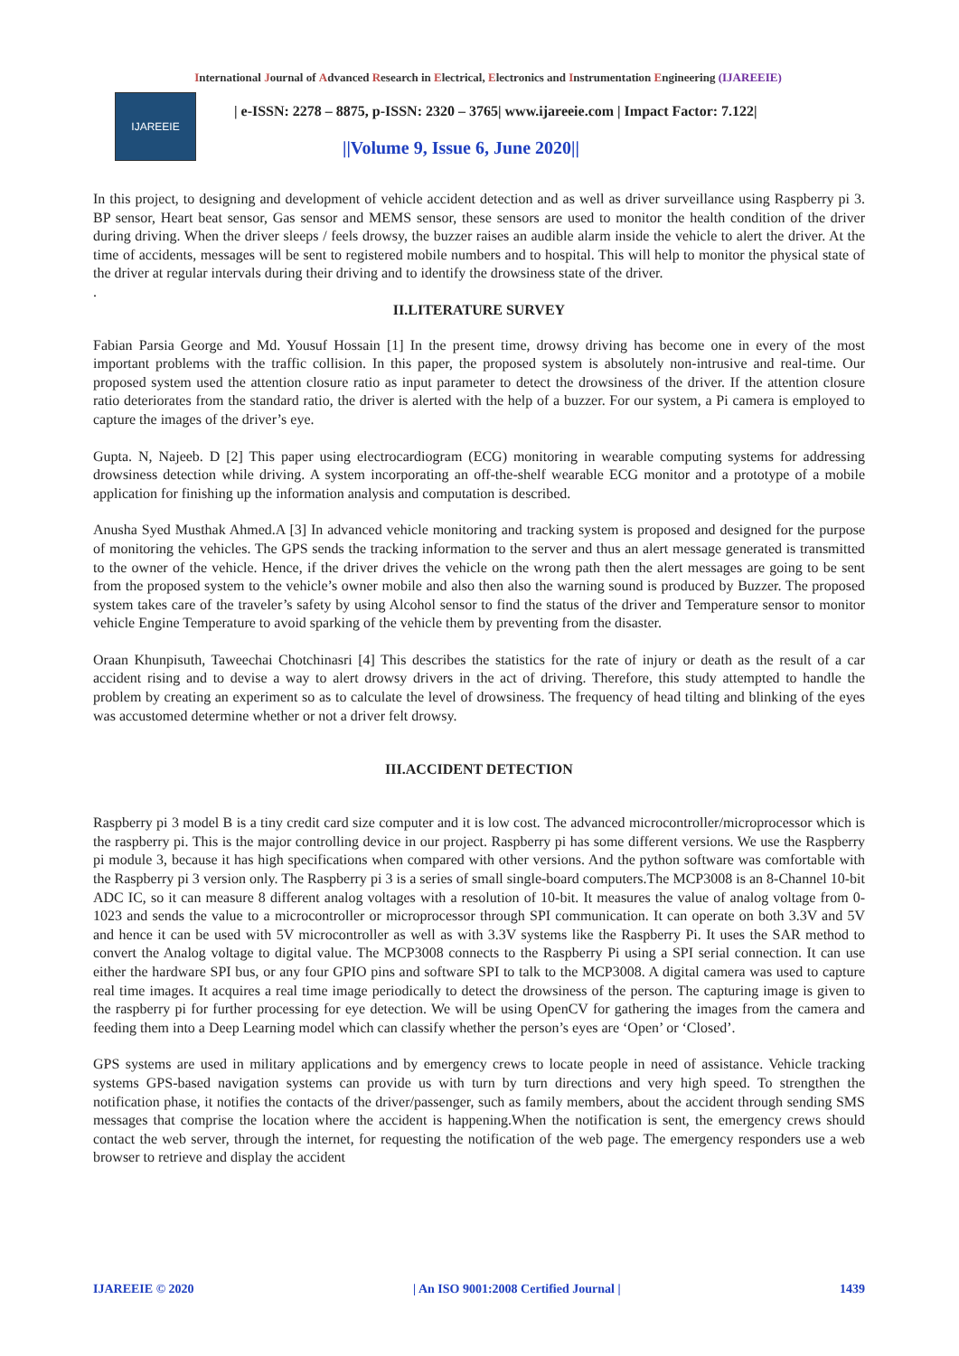International Journal of Advanced Research in Electrical, Electronics and Instrumentation Engineering (IJAREEIE)
IJAREEIE
| e-ISSN: 2278 – 8875, p-ISSN: 2320 – 3765| www.ijareeie.com | Impact Factor: 7.122|
||Volume 9, Issue 6, June 2020||
In this project, to designing and development of vehicle accident detection and as well as driver surveillance using Raspberry pi 3. BP sensor, Heart beat sensor, Gas sensor and MEMS sensor, these sensors are used to monitor the health condition of the driver during driving. When the driver sleeps / feels drowsy, the buzzer raises an audible alarm inside the vehicle to alert the driver. At the time of accidents, messages will be sent to registered mobile numbers and to hospital. This will help to monitor the physical state of the driver at regular intervals during their driving and to identify the drowsiness state of the driver.
.
II.LITERATURE SURVEY
Fabian Parsia George and Md. Yousuf Hossain [1] In the present time, drowsy driving has become one in every of the most important problems with the traffic collision. In this paper, the proposed system is absolutely non-intrusive and real-time. Our proposed system used the attention closure ratio as input parameter to detect the drowsiness of the driver. If the attention closure ratio deteriorates from the standard ratio, the driver is alerted with the help of a buzzer. For our system, a Pi camera is employed to capture the images of the driver’s eye.
Gupta. N, Najeeb. D [2] This paper using electrocardiogram (ECG) monitoring in wearable computing systems for addressing drowsiness detection while driving. A system incorporating an off-the-shelf wearable ECG monitor and a prototype of a mobile application for finishing up the information analysis and computation is described.
Anusha Syed Musthak Ahmed.A [3] In advanced vehicle monitoring and tracking system is proposed and designed for the purpose of monitoring the vehicles. The GPS sends the tracking information to the server and thus an alert message generated is transmitted to the owner of the vehicle. Hence, if the driver drives the vehicle on the wrong path then the alert messages are going to be sent from the proposed system to the vehicle’s owner mobile and also then also the warning sound is produced by Buzzer. The proposed system takes care of the traveler’s safety by using Alcohol sensor to find the status of the driver and Temperature sensor to monitor vehicle Engine Temperature to avoid sparking of the vehicle them by preventing from the disaster.
Oraan Khunpisuth, Taweechai Chotchinasri [4] This describes the statistics for the rate of injury or death as the result of a car accident rising and to devise a way to alert drowsy drivers in the act of driving. Therefore, this study attempted to handle the problem by creating an experiment so as to calculate the level of drowsiness. The frequency of head tilting and blinking of the eyes was accustomed determine whether or not a driver felt drowsy.
III.ACCIDENT DETECTION
Raspberry pi 3 model B is a tiny credit card size computer and it is low cost. The advanced microcontroller/microprocessor which is the raspberry pi. This is the major controlling device in our project. Raspberry pi has some different versions. We use the Raspberry pi module 3, because it has high specifications when compared with other versions. And the python software was comfortable with the Raspberry pi 3 version only. The Raspberry pi 3 is a series of small single-board computers.The MCP3008 is an 8-Channel 10-bit ADC IC, so it can measure 8 different analog voltages with a resolution of 10-bit. It measures the value of analog voltage from 0-1023 and sends the value to a microcontroller or microprocessor through SPI communication. It can operate on both 3.3V and 5V and hence it can be used with 5V microcontroller as well as with 3.3V systems like the Raspberry Pi. It uses the SAR method to convert the Analog voltage to digital value. The MCP3008 connects to the Raspberry Pi using a SPI serial connection. It can use either the hardware SPI bus, or any four GPIO pins and software SPI to talk to the MCP3008. A digital camera was used to capture real time images. It acquires a real time image periodically to detect the drowsiness of the person. The capturing image is given to the raspberry pi for further processing for eye detection. We will be using OpenCV for gathering the images from the camera and feeding them into a Deep Learning model which can classify whether the person’s eyes are ‘Open’ or ‘Closed’.
GPS systems are used in military applications and by emergency crews to locate people in need of assistance. Vehicle tracking systems GPS-based navigation systems can provide us with turn by turn directions and very high speed. To strengthen the notification phase, it notifies the contacts of the driver/passenger, such as family members, about the accident through sending SMS messages that comprise the location where the accident is happening.When the notification is sent, the emergency crews should contact the web server, through the internet, for requesting the notification of the web page. The emergency responders use a web browser to retrieve and display the accident
IJAREEIE © 2020 | An ISO 9001:2008 Certified Journal | 1439